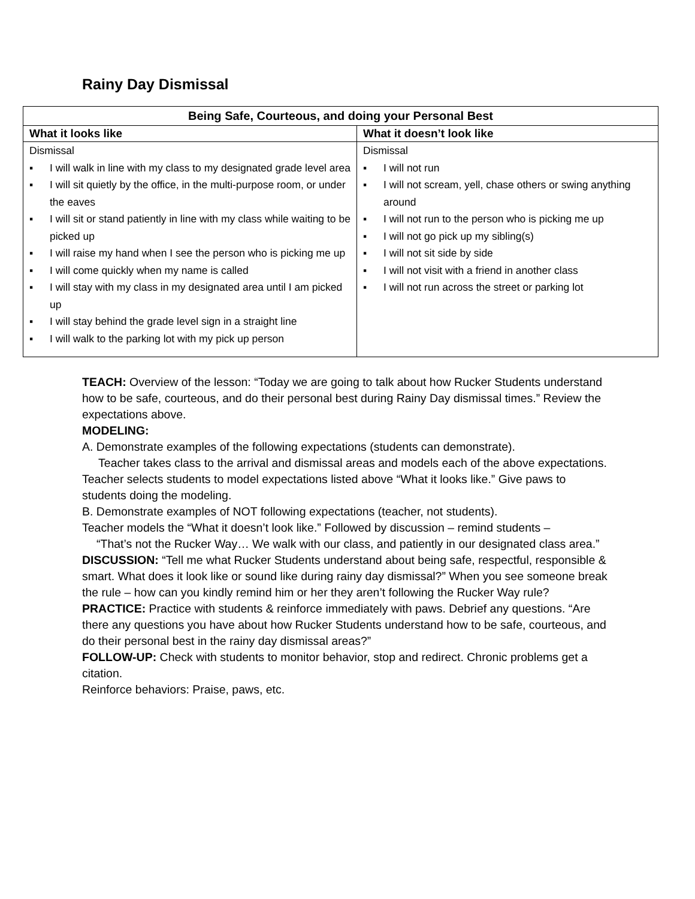Rainy Day Dismissal
| Being Safe, Courteous, and doing your Personal Best | |
| --- | --- |
| What it looks like | What it doesn’t look like |
| Dismissal ▪ I will walk in line with my class to my designated grade level area ▪ I will sit quietly by the office, in the multi-purpose room, or under the eaves ▪ I will sit or stand patiently in line with my class while waiting to be picked up ▪ I will raise my hand when I see the person who is picking me up ▪ I will come quickly when my name is called ▪ I will stay with my class in my designated area until I am picked up ▪ I will stay behind the grade level sign in a straight line ▪ I will walk to the parking lot with my pick up person | Dismissal ▪ I will not run ▪ I will not scream, yell, chase others or swing anything around ▪ I will not run to the person who is picking me up ▪ I will not go pick up my sibling(s) ▪ I will not sit side by side ▪ I will not visit with a friend in another class ▪ I will not run across the street or parking lot |
TEACH: Overview of the lesson: “Today we are going to talk about how Rucker Students understand how to be safe, courteous, and do their personal best during Rainy Day dismissal times.” Review the expectations above.
MODELING:
A. Demonstrate examples of the following expectations (students can demonstrate).
Teacher takes class to the arrival and dismissal areas and models each of the above expectations. Teacher selects students to model expectations listed above “What it looks like.” Give paws to students doing the modeling.
B. Demonstrate examples of NOT following expectations (teacher, not students).
Teacher models the “What it doesn’t look like.” Followed by discussion – remind students –
“That’s not the Rucker Way… We walk with our class, and patiently in our designated class area.”
DISCUSSION: “Tell me what Rucker Students understand about being safe, respectful, responsible & smart. What does it look like or sound like during rainy day dismissal?” When you see someone break the rule – how can you kindly remind him or her they aren’t following the Rucker Way rule?
PRACTICE: Practice with students & reinforce immediately with paws. Debrief any questions. “Are there any questions you have about how Rucker Students understand how to be safe, courteous, and do their personal best in the rainy day dismissal areas?”
FOLLOW-UP: Check with students to monitor behavior, stop and redirect. Chronic problems get a citation.
Reinforce behaviors: Praise, paws, etc.